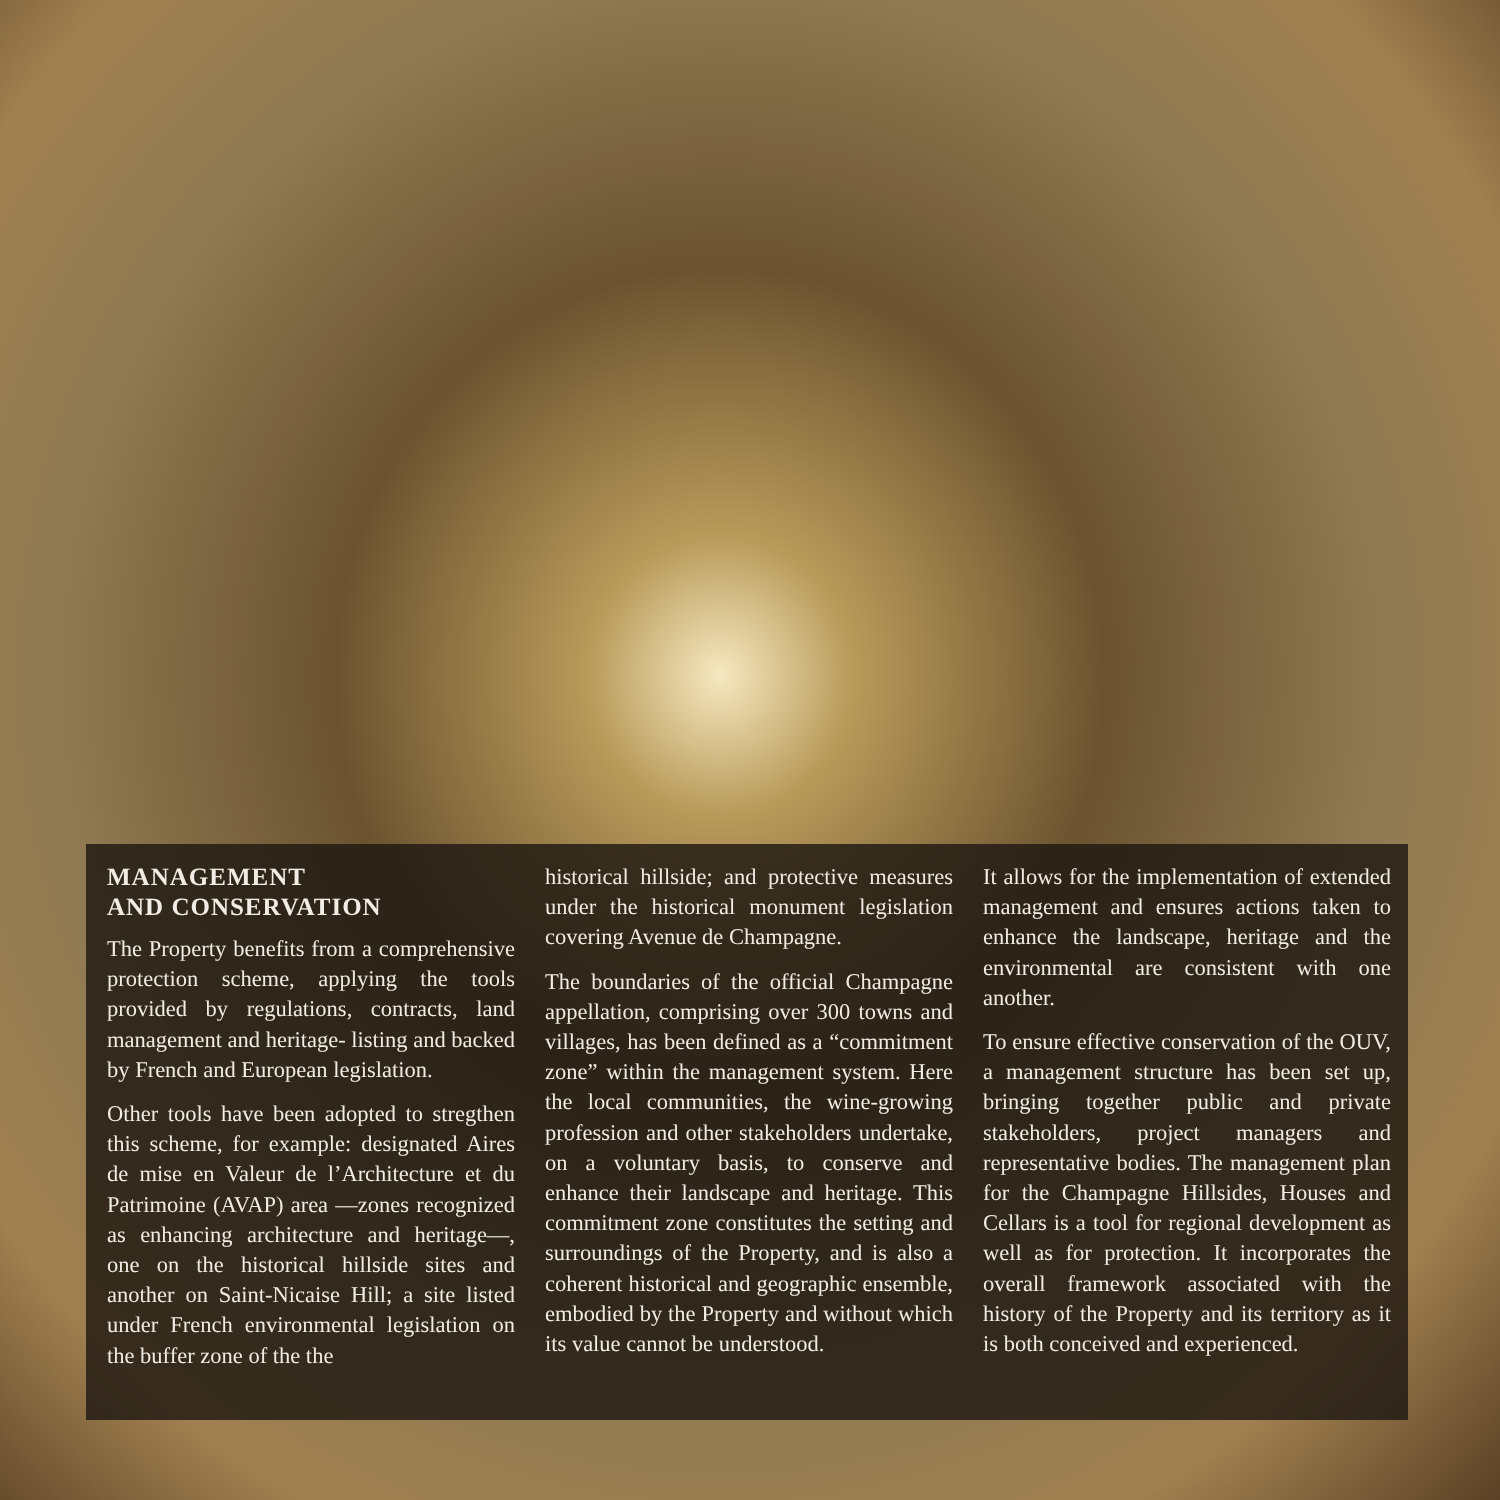MANAGEMENT
AND CONSERVATION
The Property benefits from a comprehensive protection scheme, applying the tools provided by regulations, contracts, land management and heritage- listing and backed by French and European legislation.
Other tools have been adopted to stregthen this scheme, for example: designated Aires de mise en Valeur de l’Architecture et du Patrimoine (AVAP) area —zones recognized as enhancing architecture and heritage—, one on the historical hillside sites and another on Saint-Nicaise Hill; a site listed under French environmental legislation on the buffer zone of the the
historical hillside; and protective measures under the historical monument legislation covering Avenue de Champagne.
The boundaries of the official Champagne appellation, comprising over 300 towns and villages, has been defined as a “commitment zone” within the management system. Here the local communities, the wine-growing profession and other stakeholders undertake, on a voluntary basis, to conserve and enhance their landscape and heritage. This commitment zone constitutes the setting and surroundings of the Property, and is also a coherent historical and geographic ensemble, embodied by the Property and without which its value cannot be understood.
It allows for the implementation of extended management and ensures actions taken to enhance the landscape, heritage and the environmental are consistent with one another.
To ensure effective conservation of the OUV, a management structure has been set up, bringing together public and private stakeholders, project managers and representative bodies. The management plan for the Champagne Hillsides, Houses and Cellars is a tool for regional development as well as for protection. It incorporates the overall framework associated with the history of the Property and its territory as it is both conceived and experienced.